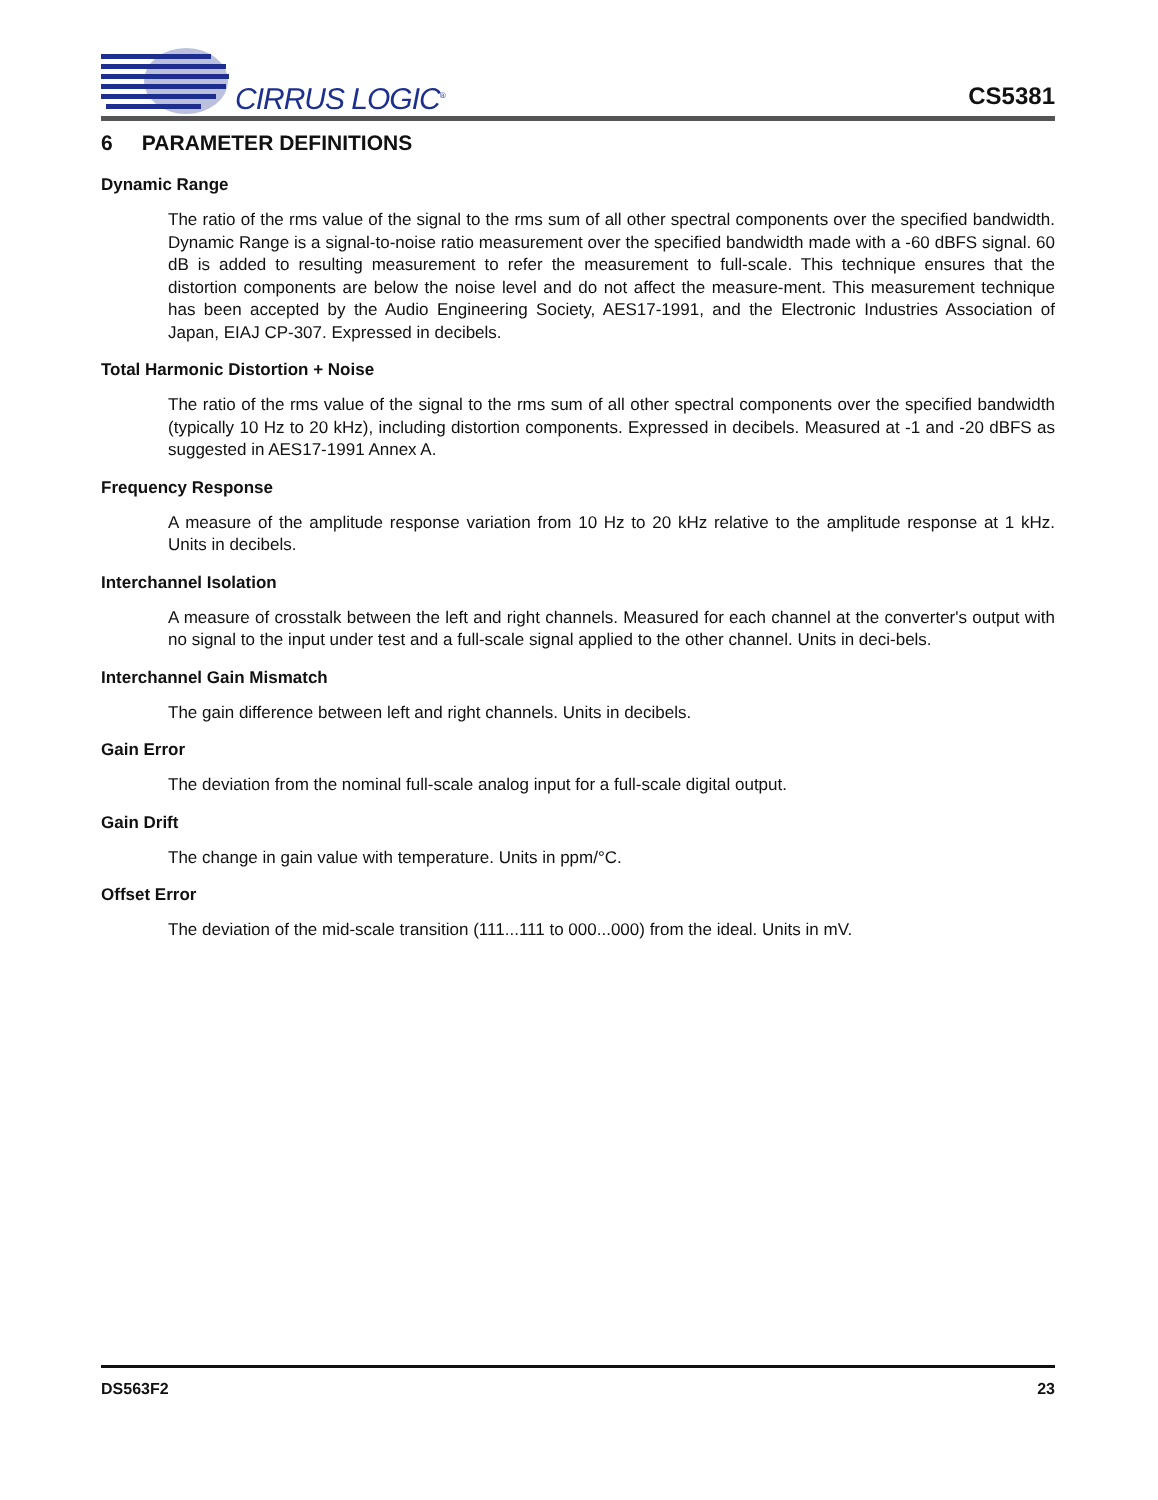CIRRUS LOGIC<sup>®</sup>
CS5381
6 PARAMETER DEFINITIONS
Dynamic Range
The ratio of the rms value of the signal to the rms sum of all other spectral components over the specified bandwidth. Dynamic Range is a signal-to-noise ratio measurement over the specified bandwidth made with a -60 dBFS signal. 60 dB is added to resulting measurement to refer the measurement to full-scale. This technique ensures that the distortion components are below the noise level and do not affect the measure-ment. This measurement technique has been accepted by the Audio Engineering Society, AES17-1991, and the Electronic Industries Association of Japan, EIAJ CP-307. Expressed in decibels.
Total Harmonic Distortion + Noise
The ratio of the rms value of the signal to the rms sum of all other spectral components over the specified bandwidth (typically 10 Hz to 20 kHz), including distortion components. Expressed in decibels. Measured at -1 and -20 dBFS as suggested in AES17-1991 Annex A.
Frequency Response
A measure of the amplitude response variation from 10 Hz to 20 kHz relative to the amplitude response at 1 kHz. Units in decibels.
Interchannel Isolation
A measure of crosstalk between the left and right channels. Measured for each channel at the converter's output with no signal to the input under test and a full-scale signal applied to the other channel. Units in deci-bels.
Interchannel Gain Mismatch
The gain difference between left and right channels. Units in decibels.
Gain Error
The deviation from the nominal full-scale analog input for a full-scale digital output.
Gain Drift
The change in gain value with temperature. Units in ppm/°C.
Offset Error
The deviation of the mid-scale transition (111...111 to 000...000) from the ideal. Units in mV.
DS563F2 23